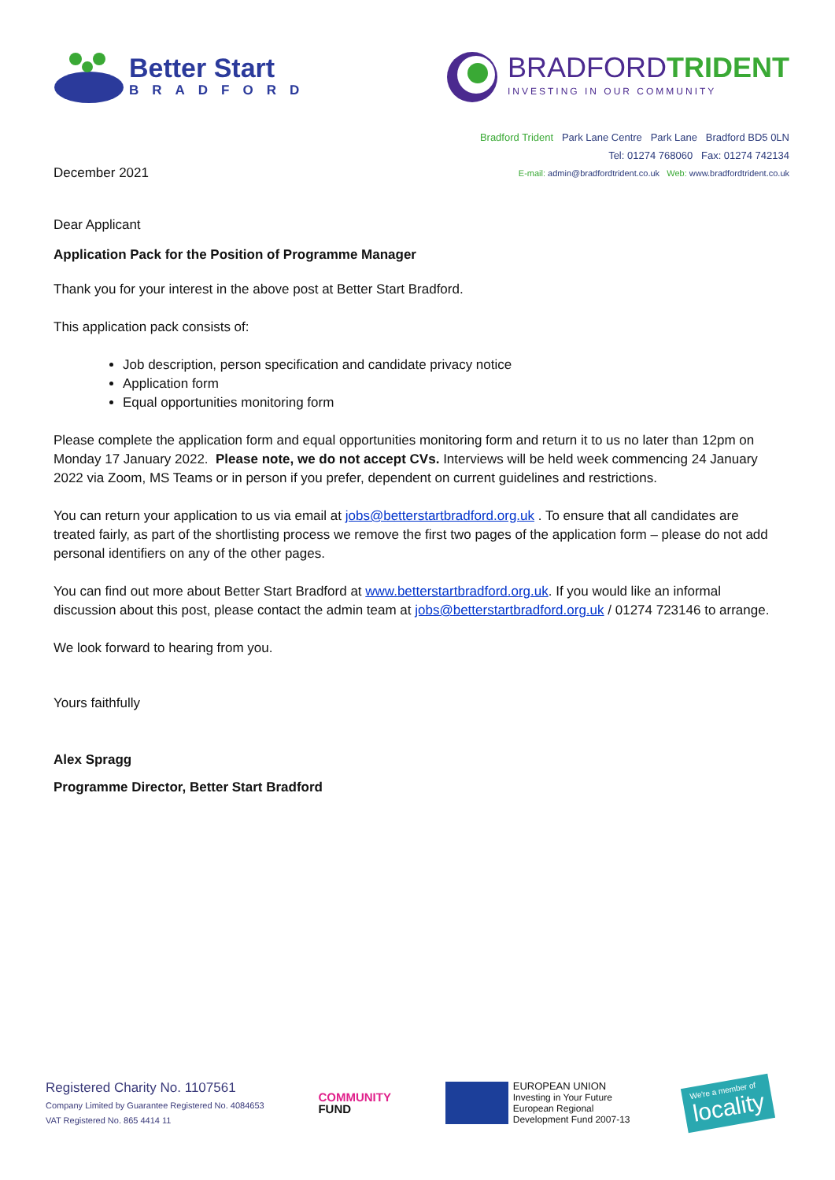Better Start
BRADFORD
BRADFORDTRIDENT
INVESTING IN OUR COMMUNITY
December 2021
Bradford Trident Park Lane Centre Park Lane Bradford BD5 0LN
Tel: 01274 768060 Fax: 01274 742134
E-mail: admin@bradfordtrident.co.uk Web: www.bradfordtrident.co.uk
Dear Applicant
Application Pack for the Position of Programme Manager
Thank you for your interest in the above post at Better Start Bradford.
This application pack consists of:
Job description, person specification and candidate privacy notice
Application form
Equal opportunities monitoring form
Please complete the application form and equal opportunities monitoring form and return it to us no later than 12pm on Monday 17 January 2022. Please note, we do not accept CVs. Interviews will be held week commencing 24 January 2022 via Zoom, MS Teams or in person if you prefer, dependent on current guidelines and restrictions.
You can return your application to us via email at jobs@betterstartbradford.org.uk . To ensure that all candidates are treated fairly, as part of the shortlisting process we remove the first two pages of the application form – please do not add personal identifiers on any of the other pages.
You can find out more about Better Start Bradford at www.betterstartbradford.org.uk. If you would like an informal discussion about this post, please contact the admin team at jobs@betterstartbradford.org.uk / 01274 723146 to arrange.
We look forward to hearing from you.
Yours faithfully
Alex Spragg
Programme Director, Better Start Bradford
Registered Charity No. 1107561
Company Limited by Guarantee Registered No. 4084653
VAT Registered No. 865 4414 11
COMMUNITY
FUND
EUROPEAN UNION
Investing in Your Future
European Regional
Development Fund 2007-13
We're a member of
locality